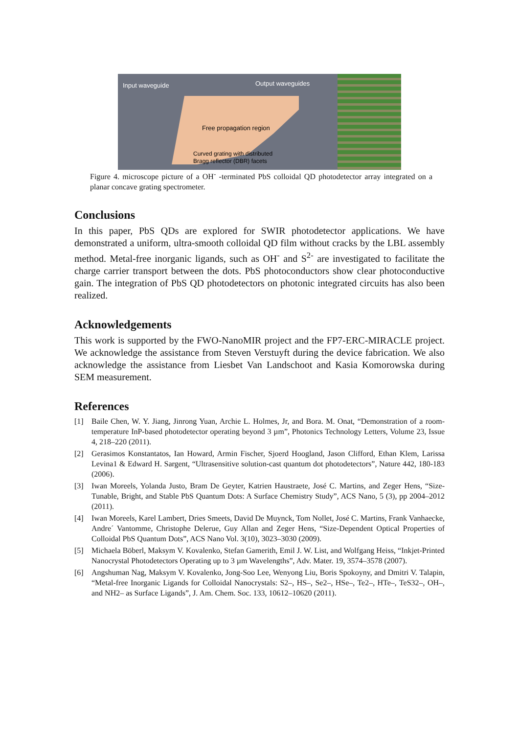Input waveguide Output waveguides
Free propagation region
Curved grating with distributed
Bragg reflector (DBR) facets
Figure 4. microscope picture of a OH<sup>-</sup> -terminated PbS colloidal QD photodetector array integrated on a planar concave grating spectrometer.
Conclusions
In this paper, PbS QDs are explored for SWIR photodetector applications. We have demonstrated a uniform, ultra-smooth colloidal QD film without cracks by the LBL assembly method. Metal-free inorganic ligands, such as OH<sup>-</sup> and S<sup>2-</sup> are investigated to facilitate the charge carrier transport between the dots. PbS photoconductors show clear photoconductive gain. The integration of PbS QD photodetectors on photonic integrated circuits has also been realized.
Acknowledgements
This work is supported by the FWO-NanoMIR project and the FP7-ERC-MIRACLE project. We acknowledge the assistance from Steven Verstuyft during the device fabrication. We also acknowledge the assistance from Liesbet Van Landschoot and Kasia Komorowska during SEM measurement.
References
[1] Baile Chen, W. Y. Jiang, Jinrong Yuan, Archie L. Holmes, Jr, and Bora. M. Onat, “Demonstration of a room-temperature InP-based photodetector operating beyond 3 µm”, Photonics Technology Letters, Volume 23, Issue 4, 218–220 (2011).
[2] Gerasimos Konstantatos, Ian Howard, Armin Fischer, Sjoerd Hoogland, Jason Clifford, Ethan Klem, Larissa Levina1 & Edward H. Sargent, “Ultrasensitive solution-cast quantum dot photodetectors”, Nature 442, 180-183 (2006).
[3] Iwan Moreels, Yolanda Justo, Bram De Geyter, Katrien Haustraete, José C. Martins, and Zeger Hens, “Size-Tunable, Bright, and Stable PbS Quantum Dots: A Surface Chemistry Study”, ACS Nano, 5 (3), pp 2004–2012 (2011).
[4] Iwan Moreels, Karel Lambert, Dries Smeets, David De Muynck, Tom Nollet, José C. Martins, Frank Vanhaecke, Andre´ Vantomme, Christophe Delerue, Guy Allan and Zeger Hens, “Size-Dependent Optical Properties of Colloidal PbS Quantum Dots”, ACS Nano Vol. 3(10), 3023–3030 (2009).
[5] Michaela Böberl, Maksym V. Kovalenko, Stefan Gamerith, Emil J. W. List, and Wolfgang Heiss, “Inkjet-Printed Nanocrystal Photodetectors Operating up to 3 µm Wavelengths”, Adv. Mater. 19, 3574–3578 (2007).
[6] Angshuman Nag, Maksym V. Kovalenko, Jong-Soo Lee, Wenyong Liu, Boris Spokoyny, and Dmitri V. Talapin, “Metal-free Inorganic Ligands for Colloidal Nanocrystals: S2–, HS–, Se2–, HSe–, Te2–, HTe–, TeS32–, OH–, and NH2– as Surface Ligands”, J. Am. Chem. Soc. 133, 10612–10620 (2011).